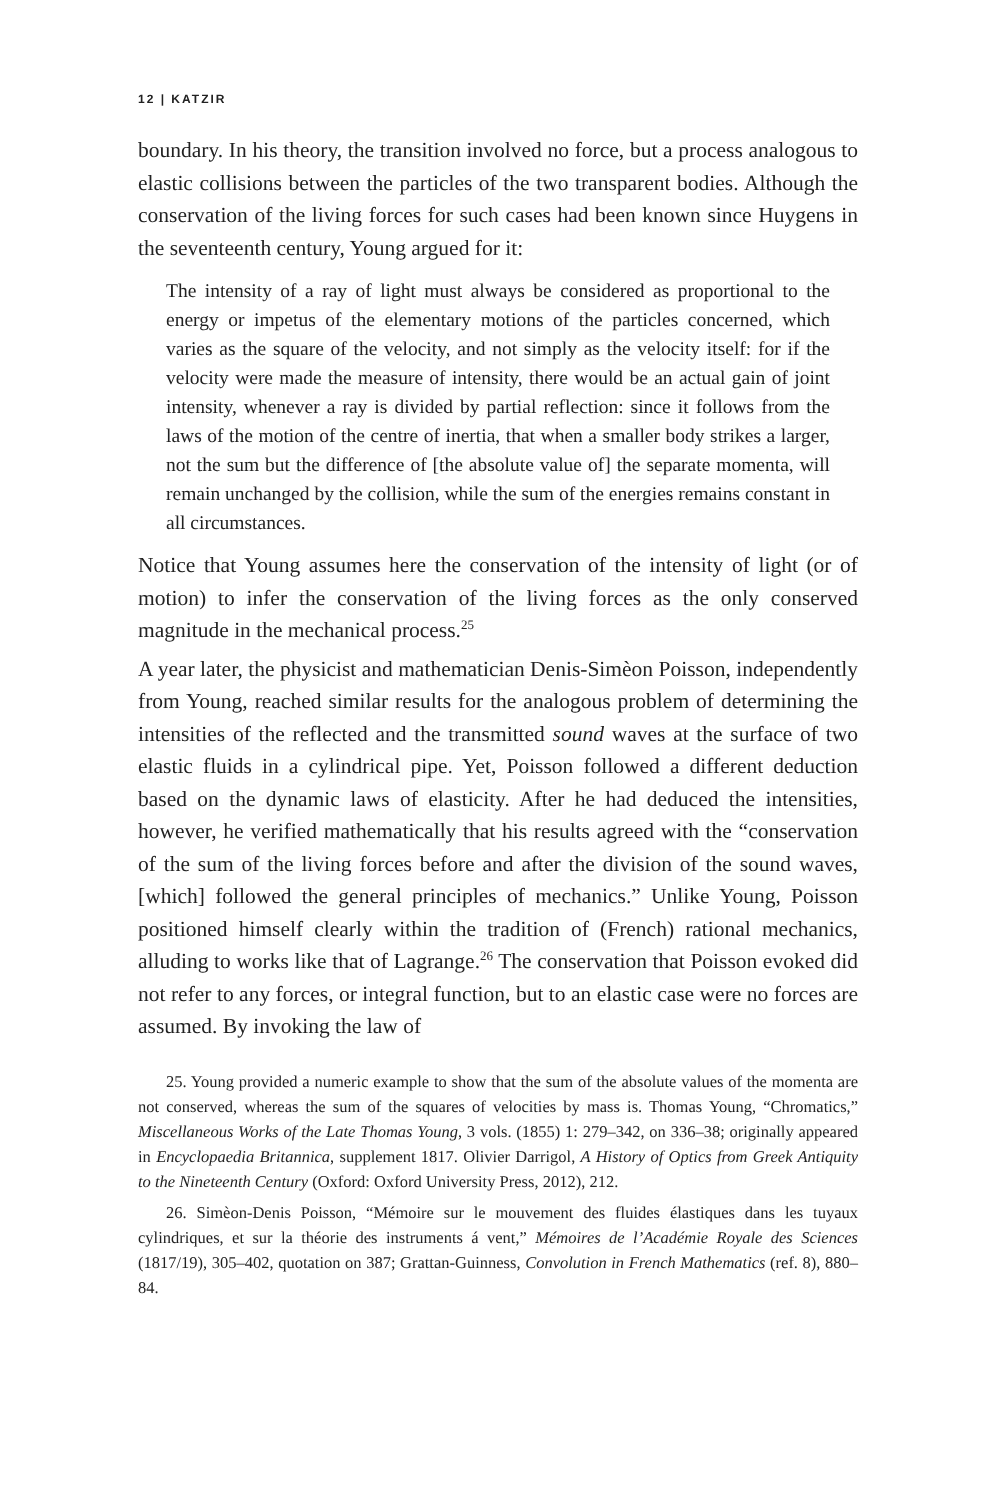12 | KATZIR
boundary. In his theory, the transition involved no force, but a process analogous to elastic collisions between the particles of the two transparent bodies. Although the conservation of the living forces for such cases had been known since Huygens in the seventeenth century, Young argued for it:
The intensity of a ray of light must always be considered as proportional to the energy or impetus of the elementary motions of the particles concerned, which varies as the square of the velocity, and not simply as the velocity itself: for if the velocity were made the measure of intensity, there would be an actual gain of joint intensity, whenever a ray is divided by partial reflection: since it follows from the laws of the motion of the centre of inertia, that when a smaller body strikes a larger, not the sum but the difference of [the absolute value of] the separate momenta, will remain unchanged by the collision, while the sum of the energies remains constant in all circumstances.
Notice that Young assumes here the conservation of the intensity of light (or of motion) to infer the conservation of the living forces as the only conserved magnitude in the mechanical process.<sup>25</sup>
A year later, the physicist and mathematician Denis-Simèon Poisson, independently from Young, reached similar results for the analogous problem of determining the intensities of the reflected and the transmitted sound waves at the surface of two elastic fluids in a cylindrical pipe. Yet, Poisson followed a different deduction based on the dynamic laws of elasticity. After he had deduced the intensities, however, he verified mathematically that his results agreed with the “conservation of the sum of the living forces before and after the division of the sound waves, [which] followed the general principles of mechanics.” Unlike Young, Poisson positioned himself clearly within the tradition of (French) rational mechanics, alluding to works like that of Lagrange.<sup>26</sup> The conservation that Poisson evoked did not refer to any forces, or integral function, but to an elastic case were no forces are assumed. By invoking the law of
25. Young provided a numeric example to show that the sum of the absolute values of the momenta are not conserved, whereas the sum of the squares of velocities by mass is. Thomas Young, “Chromatics,” Miscellaneous Works of the Late Thomas Young, 3 vols. (1855) 1: 279–342, on 336–38; originally appeared in Encyclopaedia Britannica, supplement 1817. Olivier Darrigol, A History of Optics from Greek Antiquity to the Nineteenth Century (Oxford: Oxford University Press, 2012), 212.
26. Simèon-Denis Poisson, “Mémoire sur le mouvement des fluides élastiques dans les tuyaux cylindriques, et sur la théorie des instruments á vent,” Mémoires de l’Académie Royale des Sciences (1817/19), 305–402, quotation on 387; Grattan-Guinness, Convolution in French Mathematics (ref. 8), 880–84.